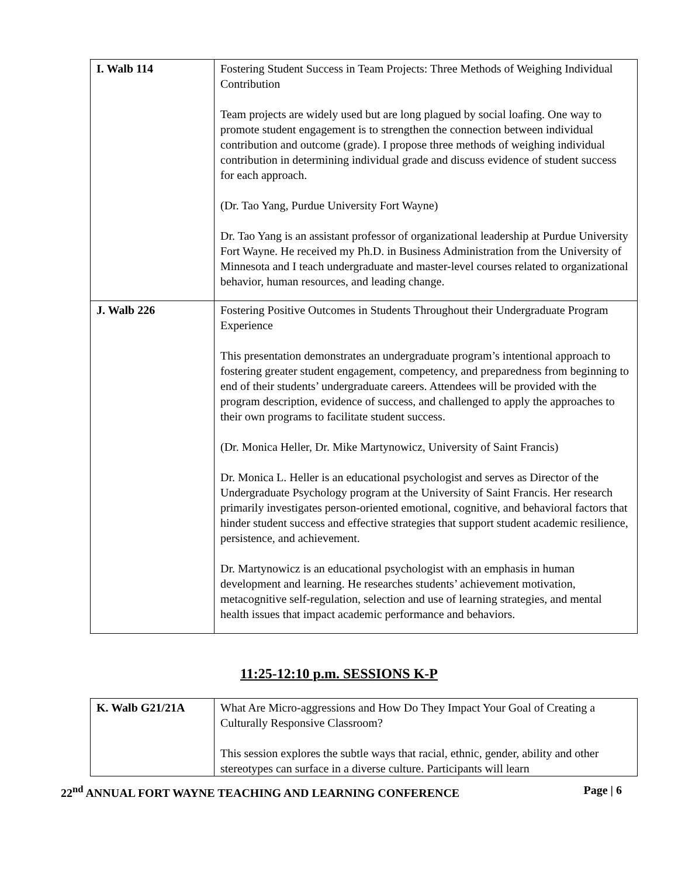| I. Walb 114 | Fostering Student Success in Team Projects: Three Methods of Weighing Individual Contribution Team projects are widely used but are long plagued by social loafing. One way to promote student engagement is to strengthen the connection between individual contribution and outcome (grade). I propose three methods of weighing individual contribution in determining individual grade and discuss evidence of student success for each approach. (Dr. Tao Yang, Purdue University Fort Wayne) Dr. Tao Yang is an assistant professor of organizational leadership at Purdue University Fort Wayne. He received my Ph.D. in Business Administration from the University of Minnesota and I teach undergraduate and master-level courses related to organizational behavior, human resources, and leading change. |
| J. Walb 226 | Fostering Positive Outcomes in Students Throughout their Undergraduate Program Experience This presentation demonstrates an undergraduate program’s intentional approach to fostering greater student engagement, competency, and preparedness from beginning to end of their students’ undergraduate careers. Attendees will be provided with the program description, evidence of success, and challenged to apply the approaches to their own programs to facilitate student success. (Dr. Monica Heller, Dr. Mike Martynowicz, University of Saint Francis) Dr. Monica L. Heller is an educational psychologist and serves as Director of the Undergraduate Psychology program at the University of Saint Francis. Her research primarily investigates person-oriented emotional, cognitive, and behavioral factors that hinder student success and effective strategies that support student academic resilience, persistence, and achievement. Dr. Martynowicz is an educational psychologist with an emphasis in human development and learning. He researches students’ achievement motivation, metacognitive self-regulation, selection and use of learning strategies, and mental health issues that impact academic performance and behaviors. |
11:25-12:10 p.m. SESSIONS K-P
| K. Walb G21/21A | What Are Micro-aggressions and How Do They Impact Your Goal of Creating a Culturally Responsive Classroom? This session explores the subtle ways that racial, ethnic, gender, ability and other stereotypes can surface in a diverse culture. Participants will learn |
22<sup>nd</sup> ANNUAL FORT WAYNE TEACHING AND LEARNING CONFERENCE Page | 6